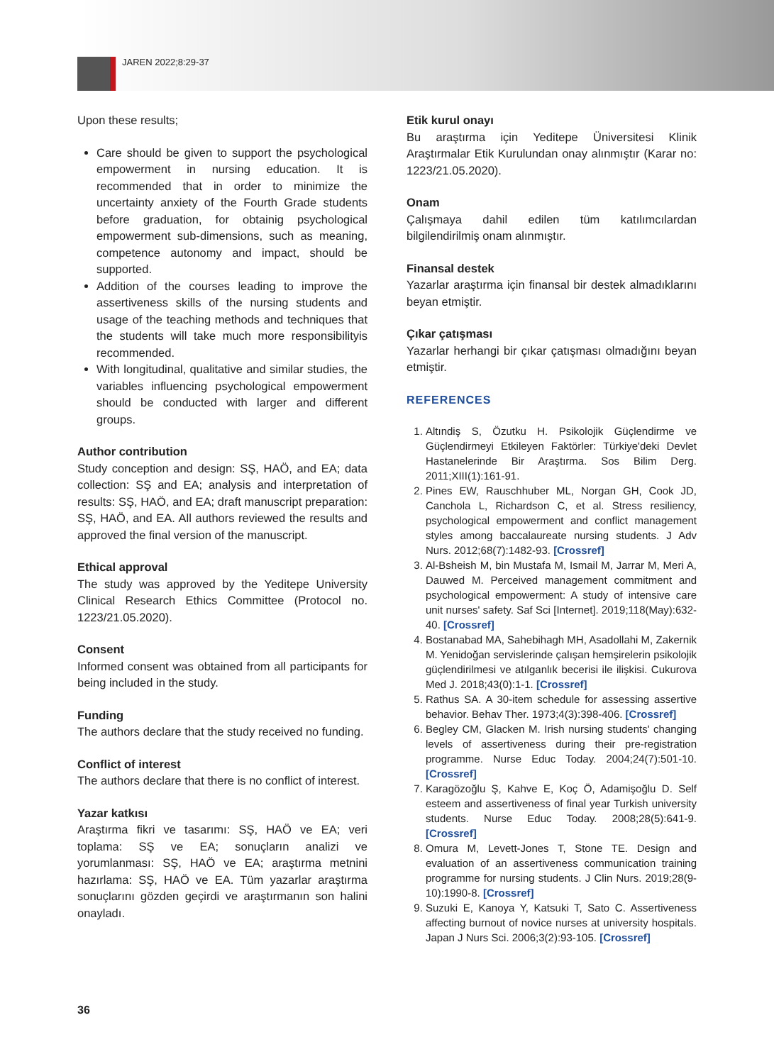JAREN 2022;8:29-37
Upon these results;
Care should be given to support the psychological empowerment in nursing education. It is recommended that in order to minimize the uncertainty anxiety of the Fourth Grade students before graduation, for obtainig psychological empowerment sub-dimensions, such as meaning, competence autonomy and impact, should be supported.
Addition of the courses leading to improve the assertiveness skills of the nursing students and usage of the teaching methods and techniques that the students will take much more responsibilityis recommended.
With longitudinal, qualitative and similar studies, the variables influencing psychological empowerment should be conducted with larger and different groups.
Author contribution
Study conception and design: SŞ, HAÖ, and EA; data collection: SŞ and EA; analysis and interpretation of results: SŞ, HAÖ, and EA; draft manuscript preparation: SŞ, HAÖ, and EA. All authors reviewed the results and approved the final version of the manuscript.
Ethical approval
The study was approved by the Yeditepe University Clinical Research Ethics Committee (Protocol no. 1223/21.05.2020).
Consent
Informed consent was obtained from all participants for being included in the study.
Funding
The authors declare that the study received no funding.
Conflict of interest
The authors declare that there is no conflict of interest.
Yazar katkısı
Araştırma fikri ve tasarımı: SŞ, HAÖ ve EA; veri toplama: SŞ ve EA; sonuçların analizi ve yorumlanması: SŞ, HAÖ ve EA; araştırma metnini hazırlama: SŞ, HAÖ ve EA. Tüm yazarlar araştırma sonuçlarını gözden geçirdi ve araştırmanın son halini onayladı.
Etik kurul onayı
Bu araştırma için Yeditepe Üniversitesi Klinik Araştırmalar Etik Kurulundan onay alınmıştır (Karar no: 1223/21.05.2020).
Onam
Çalışmaya dahil edilen tüm katılımcılardan bilgilendirilmiş onam alınmıştır.
Finansal destek
Yazarlar araştırma için finansal bir destek almadıklarını beyan etmiştir.
Çıkar çatışması
Yazarlar herhangi bir çıkar çatışması olmadığını beyan etmiştir.
REFERENCES
1. Altındiş S, Özutku H. Psikolojik Güçlendirme ve Güçlendirmeyi Etkileyen Faktörler: Türkiye'deki Devlet Hastanelerinde Bir Araştırma. Sos Bilim Derg. 2011;XIII(1):161-91.
2. Pines EW, Rauschhuber ML, Norgan GH, Cook JD, Canchola L, Richardson C, et al. Stress resiliency, psychological empowerment and conflict management styles among baccalaureate nursing students. J Adv Nurs. 2012;68(7):1482-93. [Crossref]
3. Al-Bsheish M, bin Mustafa M, Ismail M, Jarrar M, Meri A, Dauwed M. Perceived management commitment and psychological empowerment: A study of intensive care unit nurses' safety. Saf Sci [Internet]. 2019;118(May):632-40. [Crossref]
4. Bostanabad MA, Sahebihagh MH, Asadollahi M, Zakernik M. Yenidoğan servislerinde çalışan hemşirelerin psikolojik güçlendirilmesi ve atılganlık becerisi ile ilişkisi. Cukurova Med J. 2018;43(0):1-1. [Crossref]
5. Rathus SA. A 30-item schedule for assessing assertive behavior. Behav Ther. 1973;4(3):398-406. [Crossref]
6. Begley CM, Glacken M. Irish nursing students' changing levels of assertiveness during their pre-registration programme. Nurse Educ Today. 2004;24(7):501-10. [Crossref]
7. Karagözoğlu Ş, Kahve E, Koç Ö, Adamişoğlu D. Self esteem and assertiveness of final year Turkish university students. Nurse Educ Today. 2008;28(5):641-9. [Crossref]
8. Omura M, Levett-Jones T, Stone TE. Design and evaluation of an assertiveness communication training programme for nursing students. J Clin Nurs. 2019;28(9-10):1990-8. [Crossref]
9. Suzuki E, Kanoya Y, Katsuki T, Sato C. Assertiveness affecting burnout of novice nurses at university hospitals. Japan J Nurs Sci. 2006;3(2):93-105. [Crossref]
36